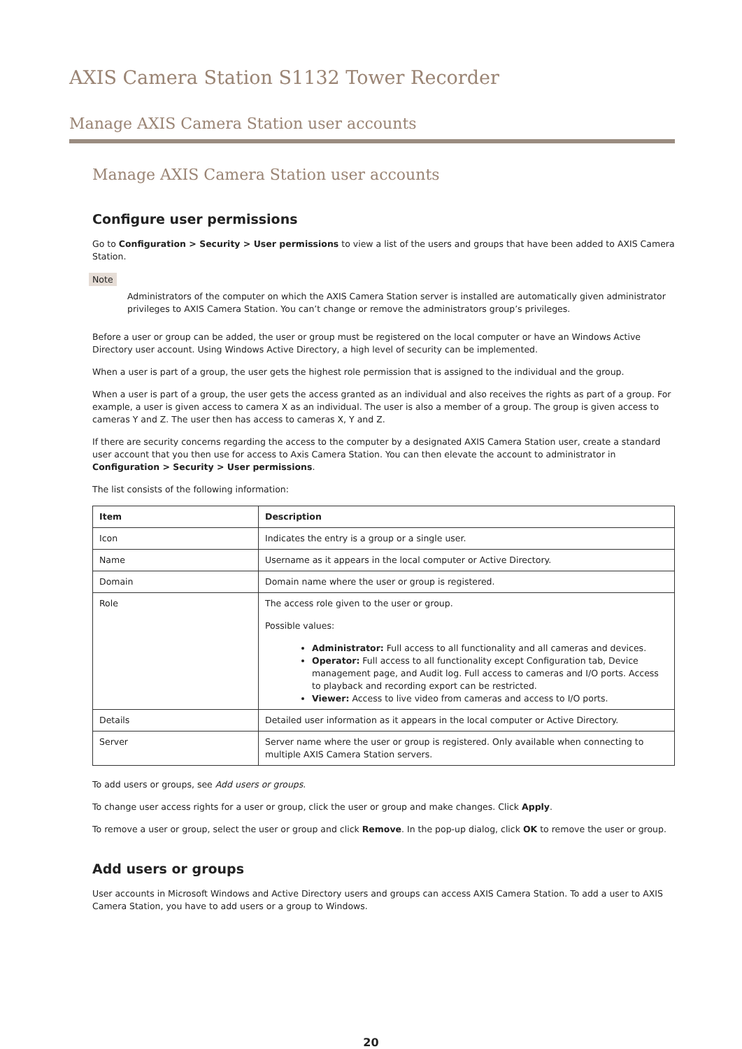AXIS Camera Station S1132 Tower Recorder
Manage AXIS Camera Station user accounts
Manage AXIS Camera Station user accounts
Configure user permissions
Go to Configuration > Security > User permissions to view a list of the users and groups that have been added to AXIS Camera Station.
Note
Administrators of the computer on which the AXIS Camera Station server is installed are automatically given administrator privileges to AXIS Camera Station. You can’t change or remove the administrators group’s privileges.
Before a user or group can be added, the user or group must be registered on the local computer or have an Windows Active Directory user account. Using Windows Active Directory, a high level of security can be implemented.
When a user is part of a group, the user gets the highest role permission that is assigned to the individual and the group.
When a user is part of a group, the user gets the access granted as an individual and also receives the rights as part of a group. For example, a user is given access to camera X as an individual. The user is also a member of a group. The group is given access to cameras Y and Z. The user then has access to cameras X, Y and Z.
If there are security concerns regarding the access to the computer by a designated AXIS Camera Station user, create a standard user account that you then use for access to Axis Camera Station. You can then elevate the account to administrator in Configuration > Security > User permissions.
The list consists of the following information:
| Item | Description |
| --- | --- |
| Icon | Indicates the entry is a group or a single user. |
| Name | Username as it appears in the local computer or Active Directory. |
| Domain | Domain name where the user or group is registered. |
| Role | The access role given to the user or group. Possible values: Administrator: Full access to all functionality and all cameras and devices. Operator: Full access to all functionality except Configuration tab, Device management page, and Audit log. Full access to cameras and I/O ports. Access to playback and recording export can be restricted. Viewer: Access to live video from cameras and access to I/O ports. |
| Details | Detailed user information as it appears in the local computer or Active Directory. |
| Server | Server name where the user or group is registered. Only available when connecting to multiple AXIS Camera Station servers. |
To add users or groups, see Add users or groups.
To change user access rights for a user or group, click the user or group and make changes. Click Apply.
To remove a user or group, select the user or group and click Remove. In the pop-up dialog, click OK to remove the user or group.
Add users or groups
User accounts in Microsoft Windows and Active Directory users and groups can access AXIS Camera Station. To add a user to AXIS Camera Station, you have to add users or a group to Windows.
20